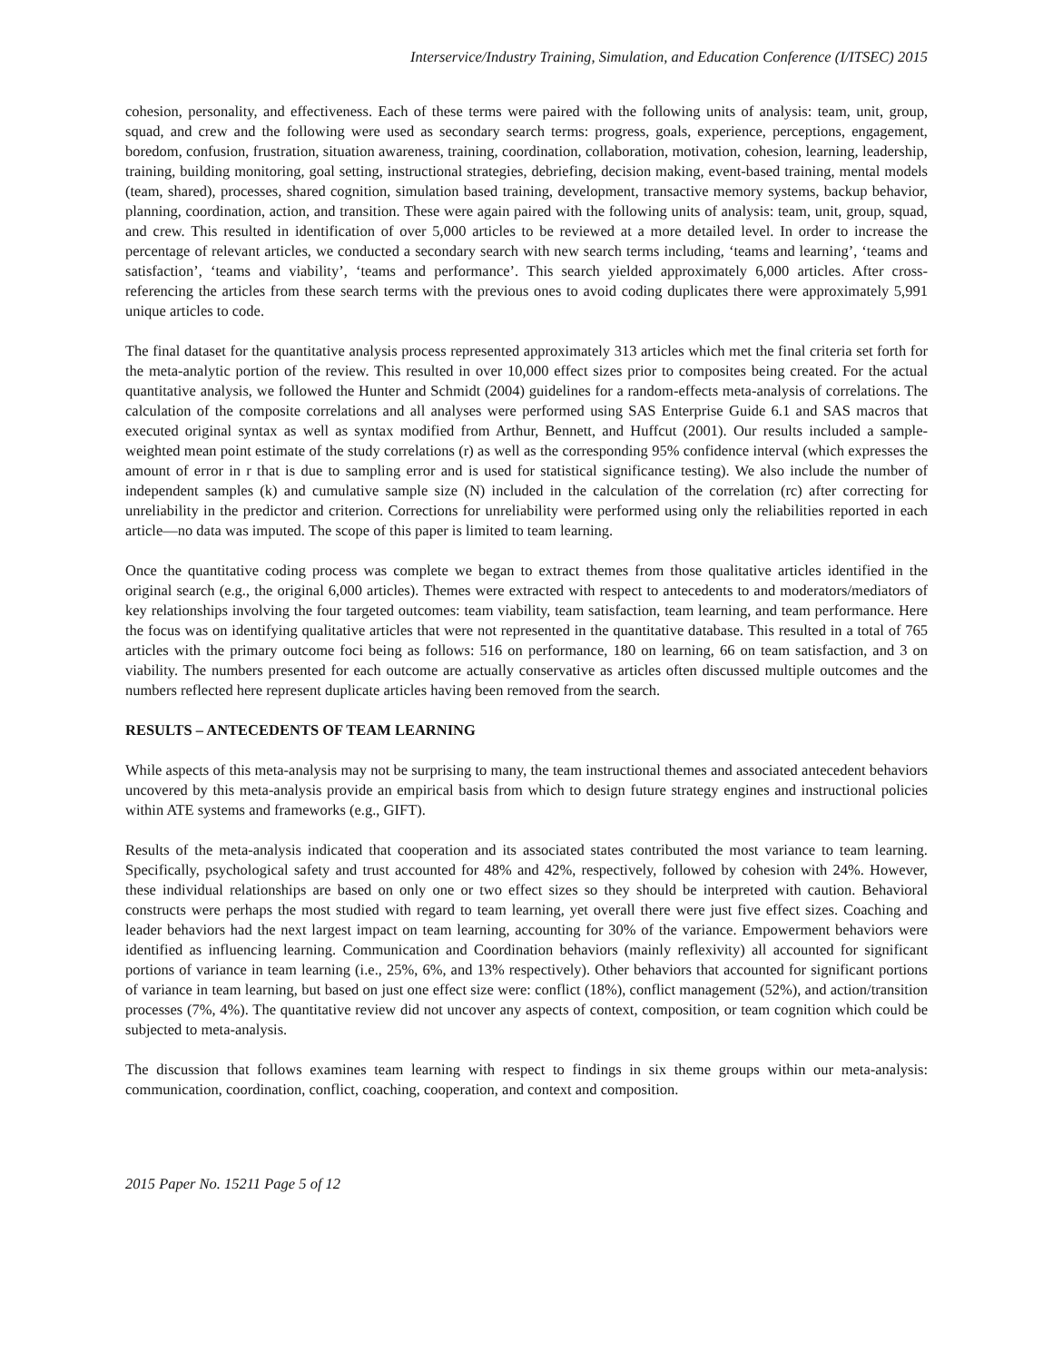Interservice/Industry Training, Simulation, and Education Conference (I/ITSEC) 2015
cohesion, personality, and effectiveness. Each of these terms were paired with the following units of analysis: team, unit, group, squad, and crew and the following were used as secondary search terms: progress, goals, experience, perceptions, engagement, boredom, confusion, frustration, situation awareness, training, coordination, collaboration, motivation, cohesion, learning, leadership, training, building monitoring, goal setting, instructional strategies, debriefing, decision making, event-based training, mental models (team, shared), processes, shared cognition, simulation based training, development, transactive memory systems, backup behavior, planning, coordination, action, and transition. These were again paired with the following units of analysis: team, unit, group, squad, and crew. This resulted in identification of over 5,000 articles to be reviewed at a more detailed level. In order to increase the percentage of relevant articles, we conducted a secondary search with new search terms including, ‘teams and learning’, ‘teams and satisfaction’, ‘teams and viability’, ‘teams and performance’. This search yielded approximately 6,000 articles. After cross-referencing the articles from these search terms with the previous ones to avoid coding duplicates there were approximately 5,991 unique articles to code.
The final dataset for the quantitative analysis process represented approximately 313 articles which met the final criteria set forth for the meta-analytic portion of the review. This resulted in over 10,000 effect sizes prior to composites being created. For the actual quantitative analysis, we followed the Hunter and Schmidt (2004) guidelines for a random-effects meta-analysis of correlations. The calculation of the composite correlations and all analyses were performed using SAS Enterprise Guide 6.1 and SAS macros that executed original syntax as well as syntax modified from Arthur, Bennett, and Huffcut (2001). Our results included a sample-weighted mean point estimate of the study correlations (r) as well as the corresponding 95% confidence interval (which expresses the amount of error in r that is due to sampling error and is used for statistical significance testing). We also include the number of independent samples (k) and cumulative sample size (N) included in the calculation of the correlation (rc) after correcting for unreliability in the predictor and criterion. Corrections for unreliability were performed using only the reliabilities reported in each article—no data was imputed. The scope of this paper is limited to team learning.
Once the quantitative coding process was complete we began to extract themes from those qualitative articles identified in the original search (e.g., the original 6,000 articles). Themes were extracted with respect to antecedents to and moderators/mediators of key relationships involving the four targeted outcomes: team viability, team satisfaction, team learning, and team performance. Here the focus was on identifying qualitative articles that were not represented in the quantitative database. This resulted in a total of 765 articles with the primary outcome foci being as follows: 516 on performance, 180 on learning, 66 on team satisfaction, and 3 on viability. The numbers presented for each outcome are actually conservative as articles often discussed multiple outcomes and the numbers reflected here represent duplicate articles having been removed from the search.
RESULTS – ANTECEDENTS OF TEAM LEARNING
While aspects of this meta-analysis may not be surprising to many, the team instructional themes and associated antecedent behaviors uncovered by this meta-analysis provide an empirical basis from which to design future strategy engines and instructional policies within ATE systems and frameworks (e.g., GIFT).
Results of the meta-analysis indicated that cooperation and its associated states contributed the most variance to team learning. Specifically, psychological safety and trust accounted for 48% and 42%, respectively, followed by cohesion with 24%. However, these individual relationships are based on only one or two effect sizes so they should be interpreted with caution. Behavioral constructs were perhaps the most studied with regard to team learning, yet overall there were just five effect sizes. Coaching and leader behaviors had the next largest impact on team learning, accounting for 30% of the variance. Empowerment behaviors were identified as influencing learning. Communication and Coordination behaviors (mainly reflexivity) all accounted for significant portions of variance in team learning (i.e., 25%, 6%, and 13% respectively). Other behaviors that accounted for significant portions of variance in team learning, but based on just one effect size were: conflict (18%), conflict management (52%), and action/transition processes (7%, 4%). The quantitative review did not uncover any aspects of context, composition, or team cognition which could be subjected to meta-analysis.
The discussion that follows examines team learning with respect to findings in six theme groups within our meta-analysis: communication, coordination, conflict, coaching, cooperation, and context and composition.
2015 Paper No. 15211 Page 5 of 12